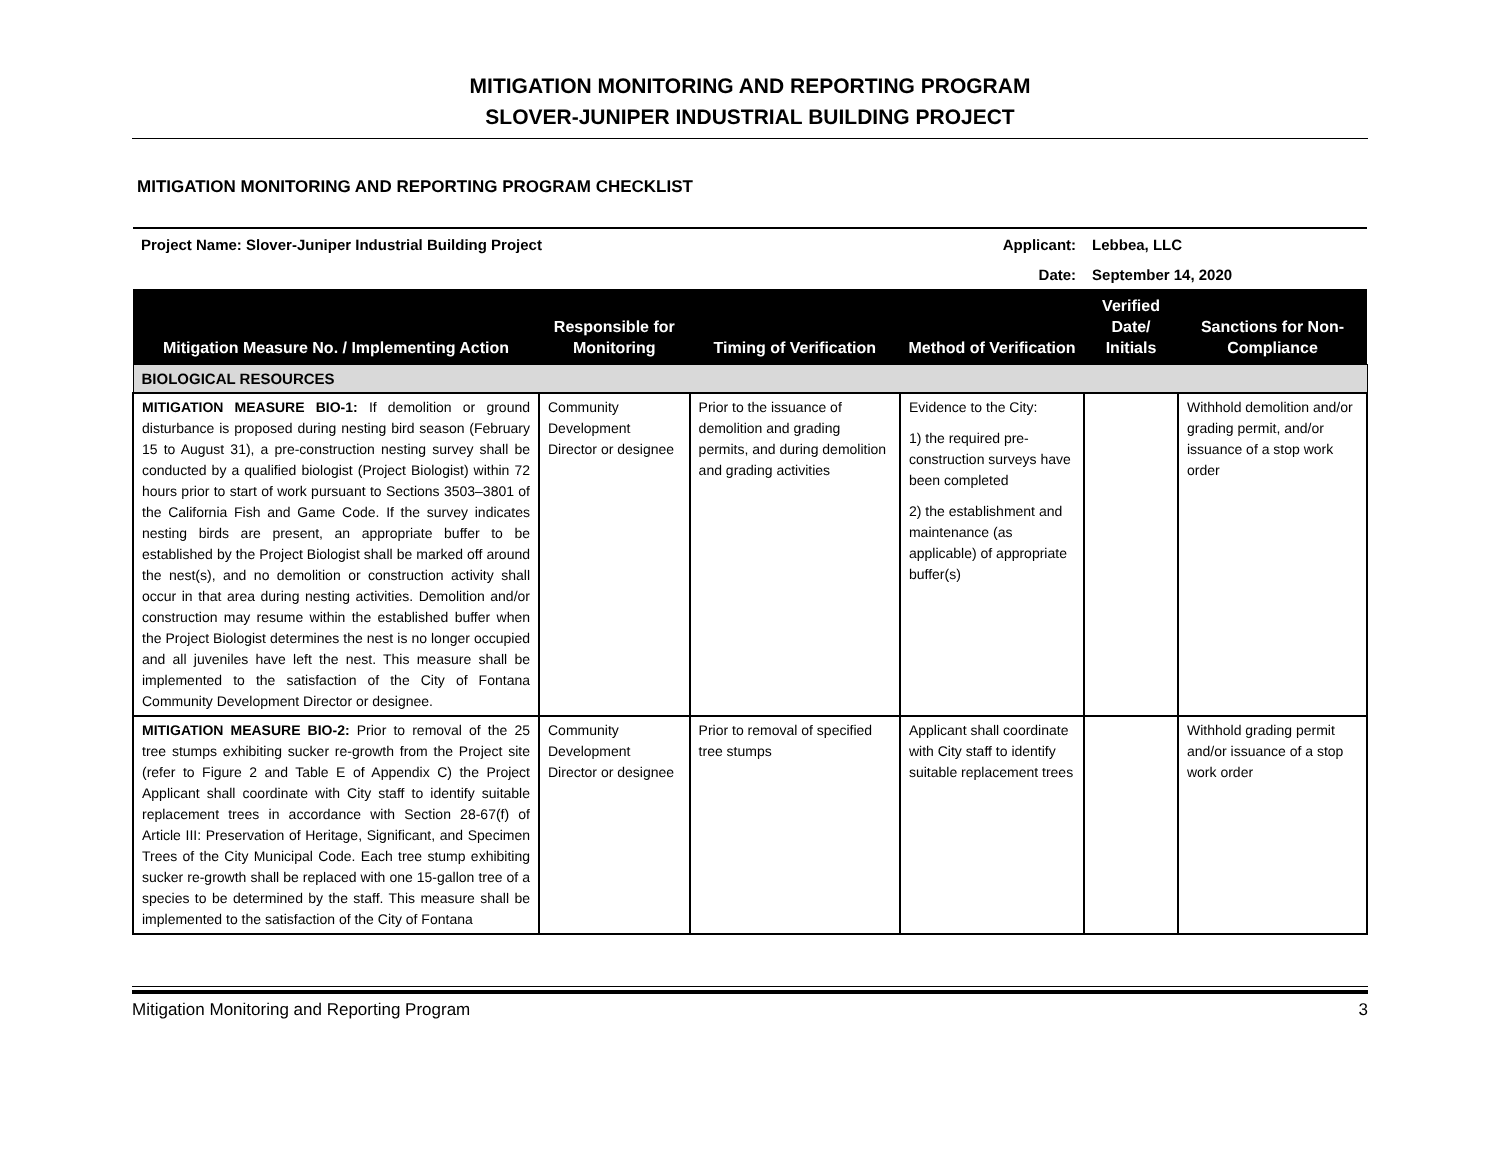MITIGATION MONITORING AND REPORTING PROGRAM
SLOVER-JUNIPER INDUSTRIAL BUILDING PROJECT
MITIGATION MONITORING AND REPORTING PROGRAM CHECKLIST
| Project Name: Slover-Juniper Industrial Building Project | | | | Applicant: | Lebbea, LLC | |
| | | | | Date: | September 14, 2020 | |
| Mitigation Measure No. / Implementing Action | Responsible for Monitoring | Timing of Verification | Method of Verification | | Verified Date/ Initials | Sanctions for Non-Compliance |
| BIOLOGICAL RESOURCES | | | | | | |
| MITIGATION MEASURE BIO-1: If demolition or ground disturbance is proposed during nesting bird season (February 15 to August 31), a pre-construction nesting survey shall be conducted by a qualified biologist (Project Biologist) within 72 hours prior to start of work pursuant to Sections 3503–3801 of the California Fish and Game Code. If the survey indicates nesting birds are present, an appropriate buffer to be established by the Project Biologist shall be marked off around the nest(s), and no demolition or construction activity shall occur in that area during nesting activities. Demolition and/or construction may resume within the established buffer when the Project Biologist determines the nest is no longer occupied and all juveniles have left the nest. This measure shall be implemented to the satisfaction of the City of Fontana Community Development Director or designee. | Community Development Director or designee | Prior to the issuance of demolition and grading permits, and during demolition and grading activities | Evidence to the City: 1) the required pre-construction surveys have been completed 2) the establishment and maintenance (as applicable) of appropriate buffer(s) | | | Withhold demolition and/or grading permit, and/or issuance of a stop work order |
| MITIGATION MEASURE BIO-2: Prior to removal of the 25 tree stumps exhibiting sucker re-growth from the Project site (refer to Figure 2 and Table E of Appendix C) the Project Applicant shall coordinate with City staff to identify suitable replacement trees in accordance with Section 28-67(f) of Article III: Preservation of Heritage, Significant, and Specimen Trees of the City Municipal Code. Each tree stump exhibiting sucker re-growth shall be replaced with one 15-gallon tree of a species to be determined by the staff. This measure shall be implemented to the satisfaction of the City of Fontana | Community Development Director or designee | Prior to removal of specified tree stumps | Applicant shall coordinate with City staff to identify suitable replacement trees | | | Withhold grading permit and/or issuance of a stop work order |
Mitigation Monitoring and Reporting Program 3